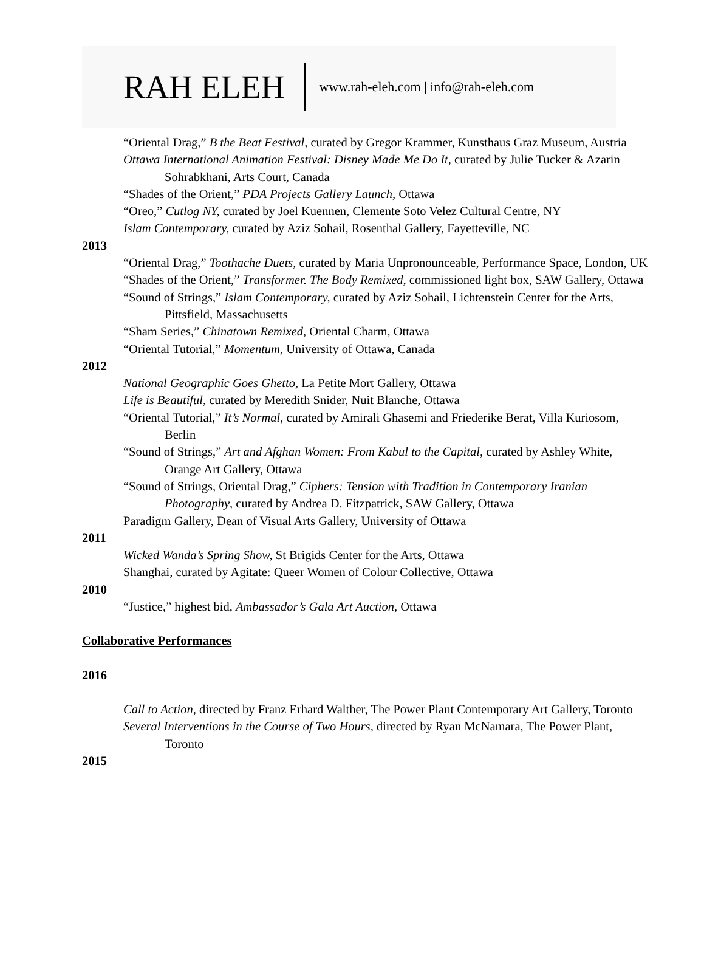RAH ELEH www.rah-eleh.com | info@rah-eleh.com
“Oriental Drag,” B the Beat Festival, curated by Gregor Krammer, Kunsthaus Graz Museum, Austria
Ottawa International Animation Festival: Disney Made Me Do It, curated by Julie Tucker & Azarin Sohrabkhani, Arts Court, Canada
“Shades of the Orient,” PDA Projects Gallery Launch, Ottawa
“Oreo,” Cutlog NY, curated by Joel Kuennen, Clemente Soto Velez Cultural Centre, NY
Islam Contemporary, curated by Aziz Sohail, Rosenthal Gallery, Fayetteville, NC
2013
“Oriental Drag,” Toothache Duets, curated by Maria Unpronounceable, Performance Space, London, UK
“Shades of the Orient,” Transformer. The Body Remixed, commissioned light box, SAW Gallery, Ottawa
“Sound of Strings,” Islam Contemporary, curated by Aziz Sohail, Lichtenstein Center for the Arts, Pittsfield, Massachusetts
“Sham Series,” Chinatown Remixed, Oriental Charm, Ottawa
“Oriental Tutorial,” Momentum, University of Ottawa, Canada
2012
National Geographic Goes Ghetto, La Petite Mort Gallery, Ottawa
Life is Beautiful, curated by Meredith Snider, Nuit Blanche, Ottawa
“Oriental Tutorial,” It’s Normal, curated by Amirali Ghasemi and Friederike Berat, Villa Kuriosom, Berlin
“Sound of Strings,” Art and Afghan Women: From Kabul to the Capital, curated by Ashley White, Orange Art Gallery, Ottawa
“Sound of Strings, Oriental Drag,” Ciphers: Tension with Tradition in Contemporary Iranian Photography, curated by Andrea D. Fitzpatrick, SAW Gallery, Ottawa
Paradigm Gallery, Dean of Visual Arts Gallery, University of Ottawa
2011
Wicked Wanda’s Spring Show, St Brigids Center for the Arts, Ottawa
Shanghai, curated by Agitate: Queer Women of Colour Collective, Ottawa
2010
“Justice,” highest bid, Ambassador’s Gala Art Auction, Ottawa
Collaborative Performances
2016
Call to Action, directed by Franz Erhard Walther, The Power Plant Contemporary Art Gallery, Toronto
Several Interventions in the Course of Two Hours, directed by Ryan McNamara, The Power Plant, Toronto
2015